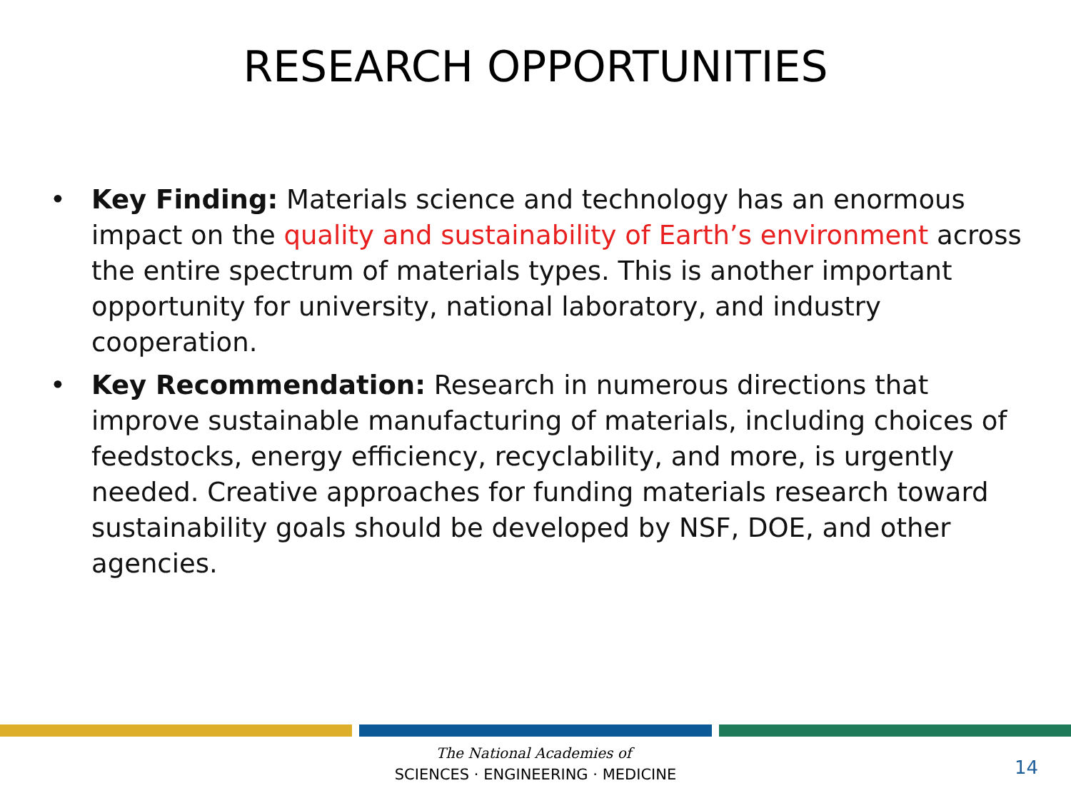RESEARCH OPPORTUNITIES
• Key Finding: Materials science and technology has an enormous impact on the quality and sustainability of Earth’s environment across the entire spectrum of materials types. This is another important opportunity for university, national laboratory, and industry cooperation.
• Key Recommendation: Research in numerous directions that improve sustainable manufacturing of materials, including choices of feedstocks, energy efficiency, recyclability, and more, is urgently needed. Creative approaches for funding materials research toward sustainability goals should be developed by NSF, DOE, and other agencies.
The National Academies of
SCIENCES · ENGINEERING · MEDICINE
14